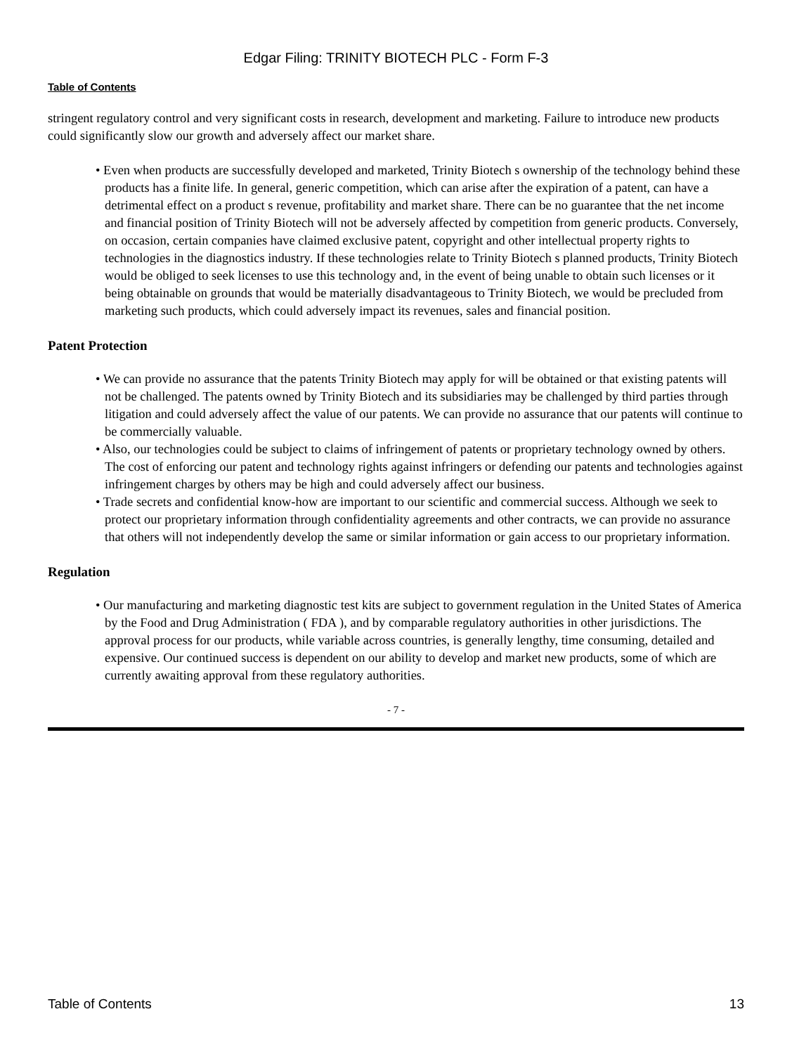Edgar Filing: TRINITY BIOTECH PLC - Form F-3
Table of Contents
stringent regulatory control and very significant costs in research, development and marketing. Failure to introduce new products could significantly slow our growth and adversely affect our market share.
• Even when products are successfully developed and marketed, Trinity Biotech s ownership of the technology behind these products has a finite life. In general, generic competition, which can arise after the expiration of a patent, can have a detrimental effect on a product s revenue, profitability and market share. There can be no guarantee that the net income and financial position of Trinity Biotech will not be adversely affected by competition from generic products. Conversely, on occasion, certain companies have claimed exclusive patent, copyright and other intellectual property rights to technologies in the diagnostics industry. If these technologies relate to Trinity Biotech s planned products, Trinity Biotech would be obliged to seek licenses to use this technology and, in the event of being unable to obtain such licenses or it being obtainable on grounds that would be materially disadvantageous to Trinity Biotech, we would be precluded from marketing such products, which could adversely impact its revenues, sales and financial position.
Patent Protection
• We can provide no assurance that the patents Trinity Biotech may apply for will be obtained or that existing patents will not be challenged. The patents owned by Trinity Biotech and its subsidiaries may be challenged by third parties through litigation and could adversely affect the value of our patents. We can provide no assurance that our patents will continue to be commercially valuable.
• Also, our technologies could be subject to claims of infringement of patents or proprietary technology owned by others. The cost of enforcing our patent and technology rights against infringers or defending our patents and technologies against infringement charges by others may be high and could adversely affect our business.
• Trade secrets and confidential know-how are important to our scientific and commercial success. Although we seek to protect our proprietary information through confidentiality agreements and other contracts, we can provide no assurance that others will not independently develop the same or similar information or gain access to our proprietary information.
Regulation
• Our manufacturing and marketing diagnostic test kits are subject to government regulation in the United States of America by the Food and Drug Administration ( FDA ), and by comparable regulatory authorities in other jurisdictions. The approval process for our products, while variable across countries, is generally lengthy, time consuming, detailed and expensive. Our continued success is dependent on our ability to develop and market new products, some of which are currently awaiting approval from these regulatory authorities.
- 7 -
Table of Contents 13